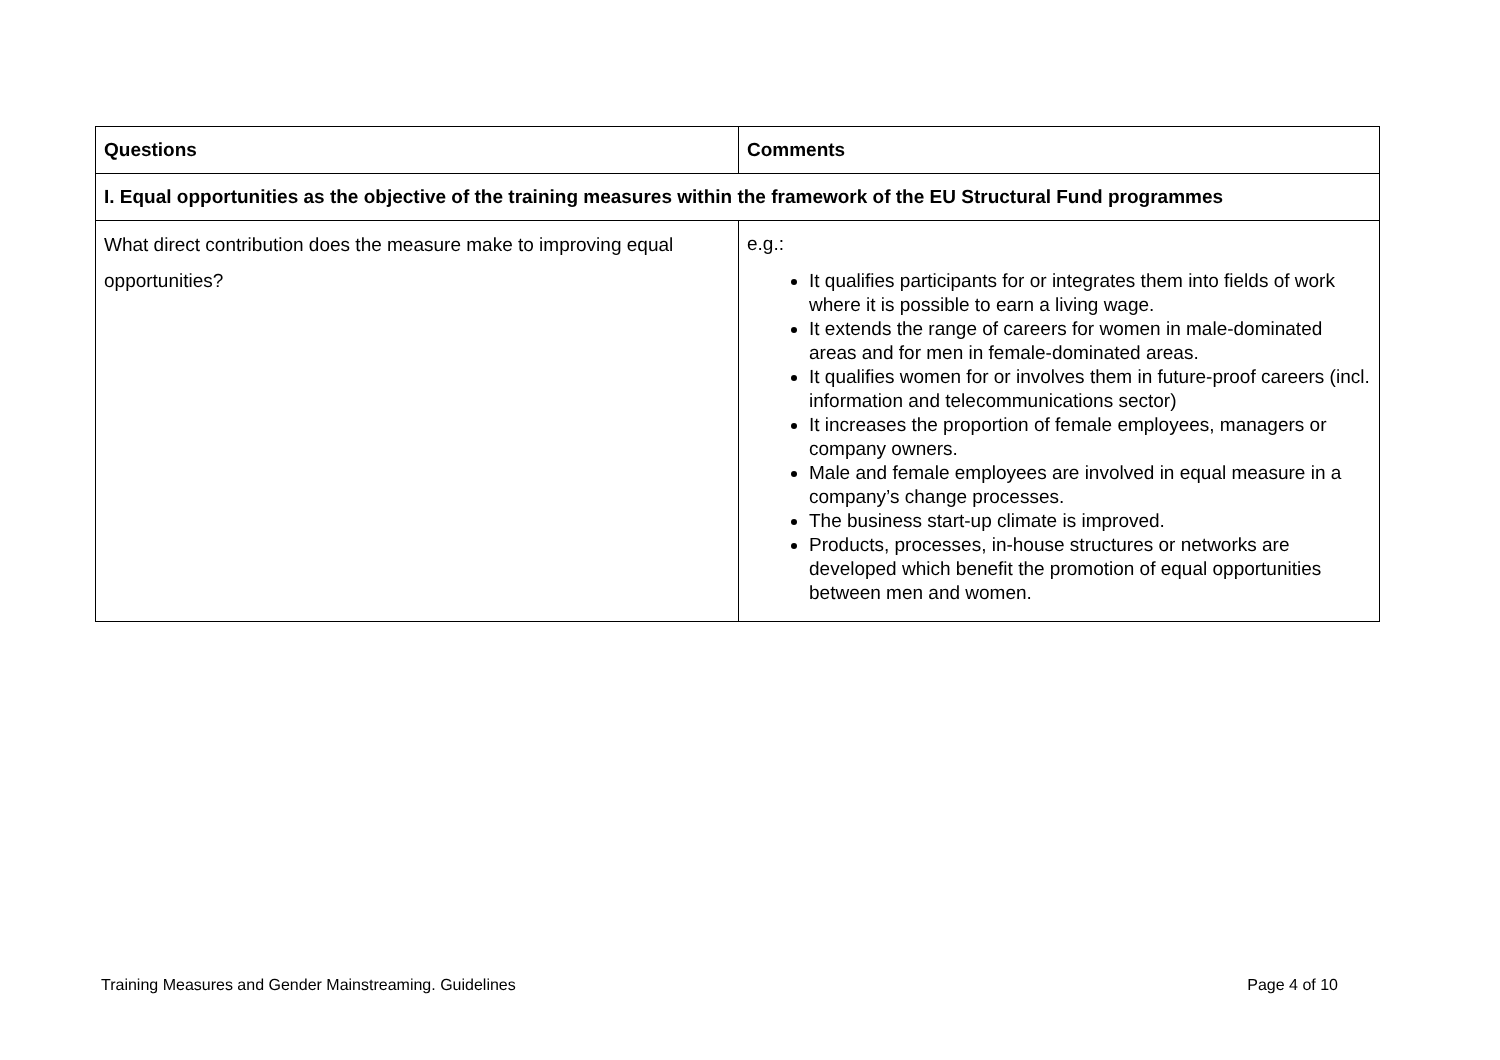| Questions | Comments |
| --- | --- |
| I. Equal opportunities as the objective of the training measures within the framework of the EU Structural Fund programmes | |
| What direct contribution does the measure make to improving equal opportunities? | e.g.: It qualifies participants for or integrates them into fields of work where it is possible to earn a living wage. It extends the range of careers for women in male-dominated areas and for men in female-dominated areas. It qualifies women for or involves them in future-proof careers (incl. information and telecommunications sector) It increases the proportion of female employees, managers or company owners. Male and female employees are involved in equal measure in a company’s change processes. The business start-up climate is improved. Products, processes, in-house structures or networks are developed which benefit the promotion of equal opportunities between men and women. |
Training Measures and Gender Mainstreaming. Guidelines Page 4 of 10